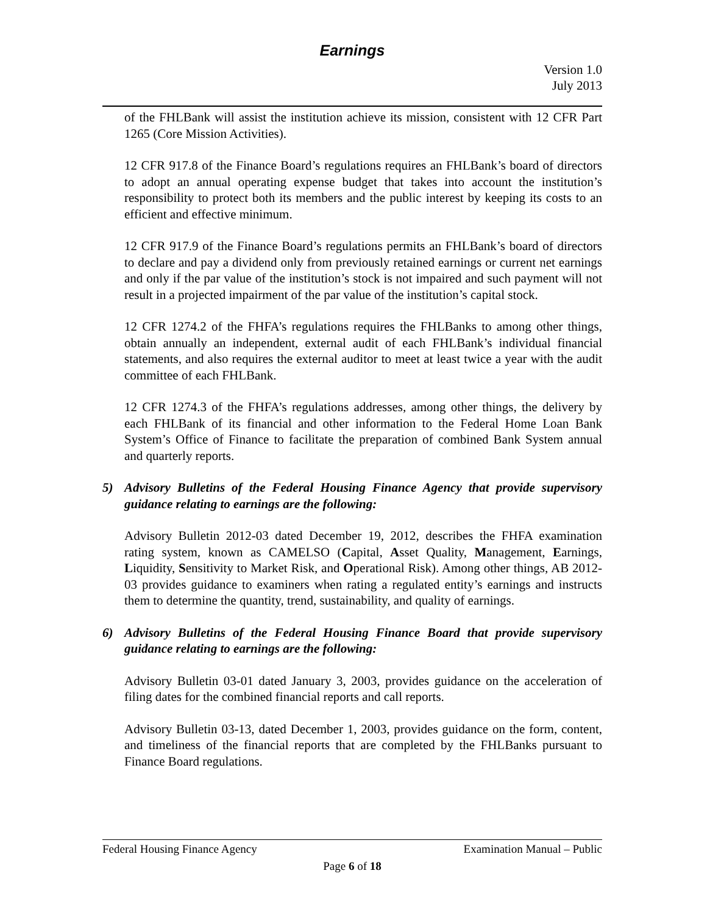Earnings
Version 1.0
July 2013
of the FHLBank will assist the institution achieve its mission, consistent with 12 CFR Part 1265 (Core Mission Activities).
12 CFR 917.8 of the Finance Board’s regulations requires an FHLBank’s board of directors to adopt an annual operating expense budget that takes into account the institution’s responsibility to protect both its members and the public interest by keeping its costs to an efficient and effective minimum.
12 CFR 917.9 of the Finance Board’s regulations permits an FHLBank’s board of directors to declare and pay a dividend only from previously retained earnings or current net earnings and only if the par value of the institution’s stock is not impaired and such payment will not result in a projected impairment of the par value of the institution’s capital stock.
12 CFR 1274.2 of the FHFA’s regulations requires the FHLBanks to among other things, obtain annually an independent, external audit of each FHLBank’s individual financial statements, and also requires the external auditor to meet at least twice a year with the audit committee of each FHLBank.
12 CFR 1274.3 of the FHFA’s regulations addresses, among other things, the delivery by each FHLBank of its financial and other information to the Federal Home Loan Bank System’s Office of Finance to facilitate the preparation of combined Bank System annual and quarterly reports.
5) Advisory Bulletins of the Federal Housing Finance Agency that provide supervisory guidance relating to earnings are the following:
Advisory Bulletin 2012-03 dated December 19, 2012, describes the FHFA examination rating system, known as CAMELSO (Capital, Asset Quality, Management, Earnings, Liquidity, Sensitivity to Market Risk, and Operational Risk). Among other things, AB 2012-03 provides guidance to examiners when rating a regulated entity’s earnings and instructs them to determine the quantity, trend, sustainability, and quality of earnings.
6) Advisory Bulletins of the Federal Housing Finance Board that provide supervisory guidance relating to earnings are the following:
Advisory Bulletin 03-01 dated January 3, 2003, provides guidance on the acceleration of filing dates for the combined financial reports and call reports.
Advisory Bulletin 03-13, dated December 1, 2003, provides guidance on the form, content, and timeliness of the financial reports that are completed by the FHLBanks pursuant to Finance Board regulations.
Federal Housing Finance Agency Examination Manual – Public
Page 6 of 18